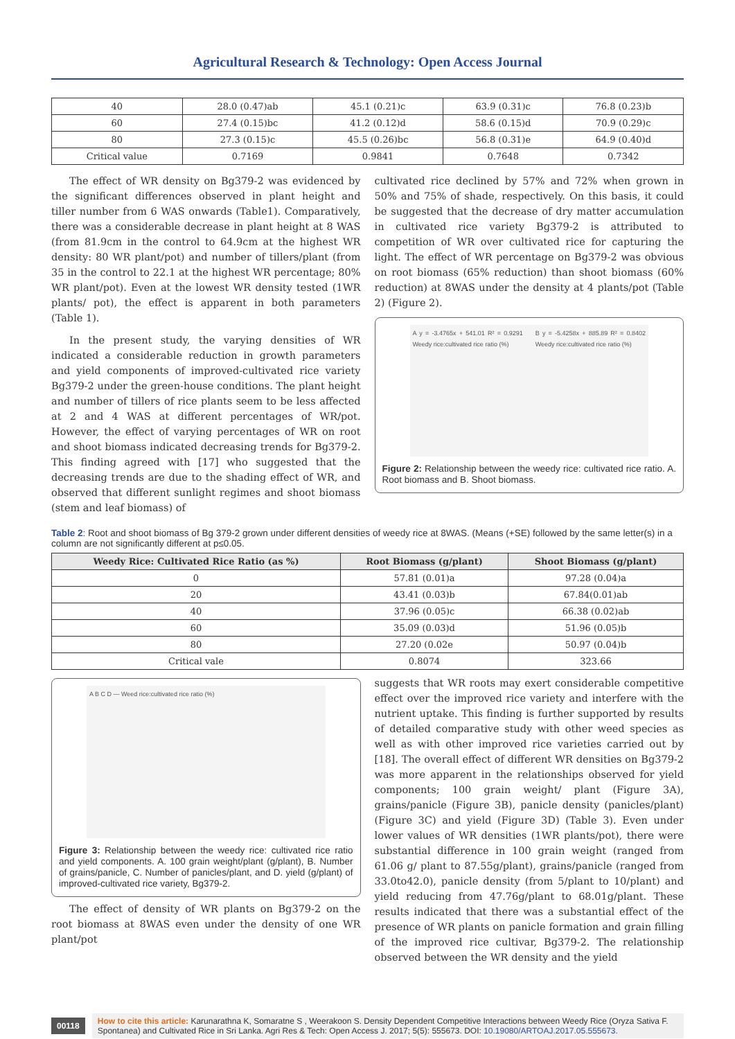Agricultural Research & Technology: Open Access Journal
| 40 | 28.0 (0.47)ab | 45.1 (0.21)c | 63.9 (0.31)c | 76.8 (0.23)b |
| 60 | 27.4 (0.15)bc | 41.2 (0.12)d | 58.6 (0.15)d | 70.9 (0.29)c |
| 80 | 27.3 (0.15)c | 45.5 (0.26)bc | 56.8 (0.31)e | 64.9 (0.40)d |
| Critical value | 0.7169 | 0.9841 | 0.7648 | 0.7342 |
The effect of WR density on Bg379-2 was evidenced by the significant differences observed in plant height and tiller number from 6 WAS onwards (Table1). Comparatively, there was a considerable decrease in plant height at 8 WAS (from 81.9cm in the control to 64.9cm at the highest WR density: 80 WR plant/pot) and number of tillers/plant (from 35 in the control to 22.1 at the highest WR percentage; 80% WR plant/pot). Even at the lowest WR density tested (1WR plants/ pot), the effect is apparent in both parameters (Table 1).
In the present study, the varying densities of WR indicated a considerable reduction in growth parameters and yield components of improved-cultivated rice variety Bg379-2 under the green-house conditions. The plant height and number of tillers of rice plants seem to be less affected at 2 and 4 WAS at different percentages of WR/pot. However, the effect of varying percentages of WR on root and shoot biomass indicated decreasing trends for Bg379-2. This finding agreed with [17] who suggested that the decreasing trends are due to the shading effect of WR, and observed that different sunlight regimes and shoot biomass (stem and leaf biomass) of
cultivated rice declined by 57% and 72% when grown in 50% and 75% of shade, respectively. On this basis, it could be suggested that the decrease of dry matter accumulation in cultivated rice variety Bg379-2 is attributed to competition of WR over cultivated rice for capturing the light. The effect of WR percentage on Bg379-2 was obvious on root biomass (65% reduction) than shoot biomass (60% reduction) at 8WAS under the density at 4 plants/pot (Table 2) (Figure 2).
A y = -3.4765x + 541.01 R² = 0.9291 Weedy rice:cultivated rice ratio (%)
B y = -5.4258x + 885.89 R² = 0.8402 Weedy rice:cultivated rice ratio (%)
Figure 2: Relationship between the weedy rice: cultivated rice ratio. A. Root biomass and B. Shoot biomass.
Table 2: Root and shoot biomass of Bg 379-2 grown under different densities of weedy rice at 8WAS. (Means (+SE) followed by the same letter(s) in a column are not significantly different at p≤0.05.
| Weedy Rice: Cultivated Rice Ratio (as %) | Root Biomass (g/plant) | Shoot Biomass (g/plant) |
| --- | --- | --- |
| 0 | 57.81 (0.01)a | 97.28 (0.04)a |
| 20 | 43.41 (0.03)b | 67.84(0.01)ab |
| 40 | 37.96 (0.05)c | 66.38 (0.02)ab |
| 60 | 35.09 (0.03)d | 51.96 (0.05)b |
| 80 | 27.20 (0.02e | 50.97 (0.04)b |
| Critical vale | 0.8074 | 323.66 |
A B C D — Weed rice:cultivated rice ratio (%)
Figure 3: Relationship between the weedy rice: cultivated rice ratio and yield components. A. 100 grain weight/plant (g/plant), B. Number of grains/panicle, C. Number of panicles/plant, and D. yield (g/plant) of improved-cultivated rice variety, Bg379-2.
The effect of density of WR plants on Bg379-2 on the root biomass at 8WAS even under the density of one WR plant/pot
suggests that WR roots may exert considerable competitive effect over the improved rice variety and interfere with the nutrient uptake. This finding is further supported by results of detailed comparative study with other weed species as well as with other improved rice varieties carried out by [18]. The overall effect of different WR densities on Bg379-2 was more apparent in the relationships observed for yield components; 100 grain weight/ plant (Figure 3A), grains/panicle (Figure 3B), panicle density (panicles/plant) (Figure 3C) and yield (Figure 3D) (Table 3). Even under lower values of WR densities (1WR plants/pot), there were substantial difference in 100 grain weight (ranged from 61.06 g/ plant to 87.55g/plant), grains/panicle (ranged from 33.0to42.0), panicle density (from 5/plant to 10/plant) and yield reducing from 47.76g/plant to 68.01g/plant. These results indicated that there was a substantial effect of the presence of WR plants on panicle formation and grain filling of the improved rice cultivar, Bg379-2. The relationship observed between the WR density and the yield
00118
How to cite this article: Karunarathna K, Somaratne S , Weerakoon S. Density Dependent Competitive Interactions between Weedy Rice (Oryza Sativa F. Spontanea) and Cultivated Rice in Sri Lanka. Agri Res & Tech: Open Access J. 2017; 5(5): 555673. DOI: 10.19080/ARTOAJ.2017.05.555673.